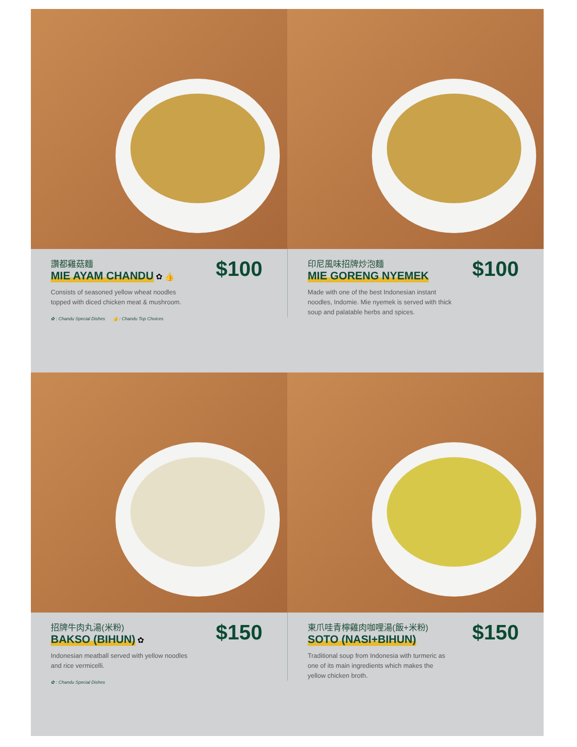讚都雞菇麵
MIE AYAM CHANDU
✿ 👍
Consists of seasoned yellow wheat noodles topped with diced chicken meat & mushroom.
✿ : Chandu Special Dishes 👍 : Chandu Top Choices
$100
印尼風味招牌炒泡麵
MIE GORENG NYEMEK
Made with one of the best Indonesian instant noodles, Indomie. Mie nyemek is served with thick soup and palatable herbs and spices.
$100
招牌牛肉丸湯(米粉)
BAKSO (BIHUN)
✿
Indonesian meatball served with yellow noodles and rice vermicelli.
✿ : Chandu Special Dishes
$150
東爪哇青檸雞肉咖哩湯(飯+米粉)
SOTO (NASI+BIHUN)
Traditional soup from Indonesia with turmeric as one of its main ingredients which makes the yellow chicken broth.
$150